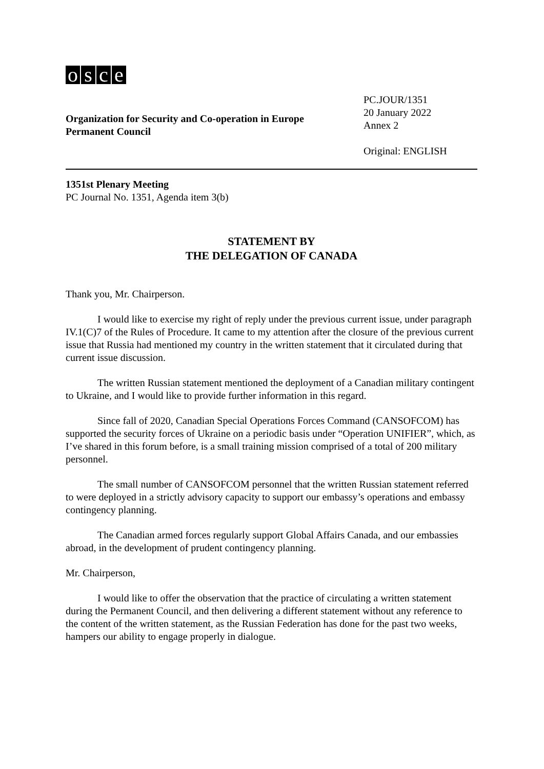osce
Organization for Security and Co-operation in Europe
Permanent Council
PC.JOUR/1351
20 January 2022
Annex 2
Original: ENGLISH
1351st Plenary Meeting
PC Journal No. 1351, Agenda item 3(b)
STATEMENT BY
THE DELEGATION OF CANADA
Thank you, Mr. Chairperson.
I would like to exercise my right of reply under the previous current issue, under paragraph IV.1(C)7 of the Rules of Procedure. It came to my attention after the closure of the previous current issue that Russia had mentioned my country in the written statement that it circulated during that current issue discussion.
The written Russian statement mentioned the deployment of a Canadian military contingent to Ukraine, and I would like to provide further information in this regard.
Since fall of 2020, Canadian Special Operations Forces Command (CANSOFCOM) has supported the security forces of Ukraine on a periodic basis under “Operation UNIFIER”, which, as I’ve shared in this forum before, is a small training mission comprised of a total of 200 military personnel.
The small number of CANSOFCOM personnel that the written Russian statement referred to were deployed in a strictly advisory capacity to support our embassy’s operations and embassy contingency planning.
The Canadian armed forces regularly support Global Affairs Canada, and our embassies abroad, in the development of prudent contingency planning.
Mr. Chairperson,
I would like to offer the observation that the practice of circulating a written statement during the Permanent Council, and then delivering a different statement without any reference to the content of the written statement, as the Russian Federation has done for the past two weeks, hampers our ability to engage properly in dialogue.